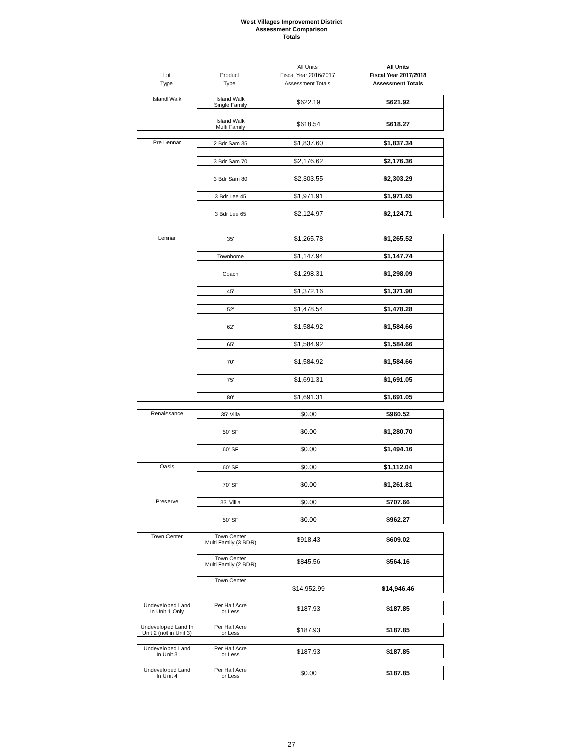West Villages Improvement District
Assessment Comparison
Totals
| Lot Type | Product Type | All Units Fiscal Year 2016/2017 Assessment Totals | All Units Fiscal Year 2017/2018 Assessment Totals |
| Island Walk | Island Walk Single Family | $622.19 | $621.92 |
| | Island Walk Multi Family | $618.54 | $618.27 |
| Pre Lennar | 2 Bdr Sam 35 | $1,837.60 | $1,837.34 |
| | 3 Bdr Sam 70 | $2,176.62 | $2,176.36 |
| | 3 Bdr Sam 80 | $2,303.55 | $2,303.29 |
| | 3 Bdr Lee 45 | $1,971.91 | $1,971.65 |
| | 3 Bdr Lee 65 | $2,124.97 | $2,124.71 |
| Lennar | 35' | $1,265.78 | $1,265.52 |
| | Townhome | $1,147.94 | $1,147.74 |
| | Coach | $1,298.31 | $1,298.09 |
| | 45' | $1,372.16 | $1,371.90 |
| | 52' | $1,478.54 | $1,478.28 |
| | 62' | $1,584.92 | $1,584.66 |
| | 65' | $1,584.92 | $1,584.66 |
| | 70' | $1,584.92 | $1,584.66 |
| | 75' | $1,691.31 | $1,691.05 |
| | 80' | $1,691.31 | $1,691.05 |
| Renaissance | 35' Villa | $0.00 | $960.52 |
| | 50' SF | $0.00 | $1,280.70 |
| | 60' SF | $0.00 | $1,494.16 |
| Oasis | 60' SF | $0.00 | $1,112.04 |
| | 70' SF | $0.00 | $1,261.81 |
| Preserve | 33' Villia | $0.00 | $707.66 |
| | 50' SF | $0.00 | $962.27 |
| Town Center | Town Center Multi Family (3 BDR) | $918.43 | $609.02 |
| | Town Center Multi Family (2 BDR) | $845.56 | $564.16 |
| | Town Center | $14,952.99 | $14,946.46 |
| Undeveloped Land In Unit 1 Only | Per Half Acre or Less | $187.93 | $187.85 |
| Undeveloped Land In Unit 2 (not in Unit 3) | Per Half Acre or Less | $187.93 | $187.85 |
| Undeveloped Land In Unit 3 | Per Half Acre or Less | $187.93 | $187.85 |
| Undeveloped Land In Unit 4 | Per Half Acre or Less | $0.00 | $187.85 |
27